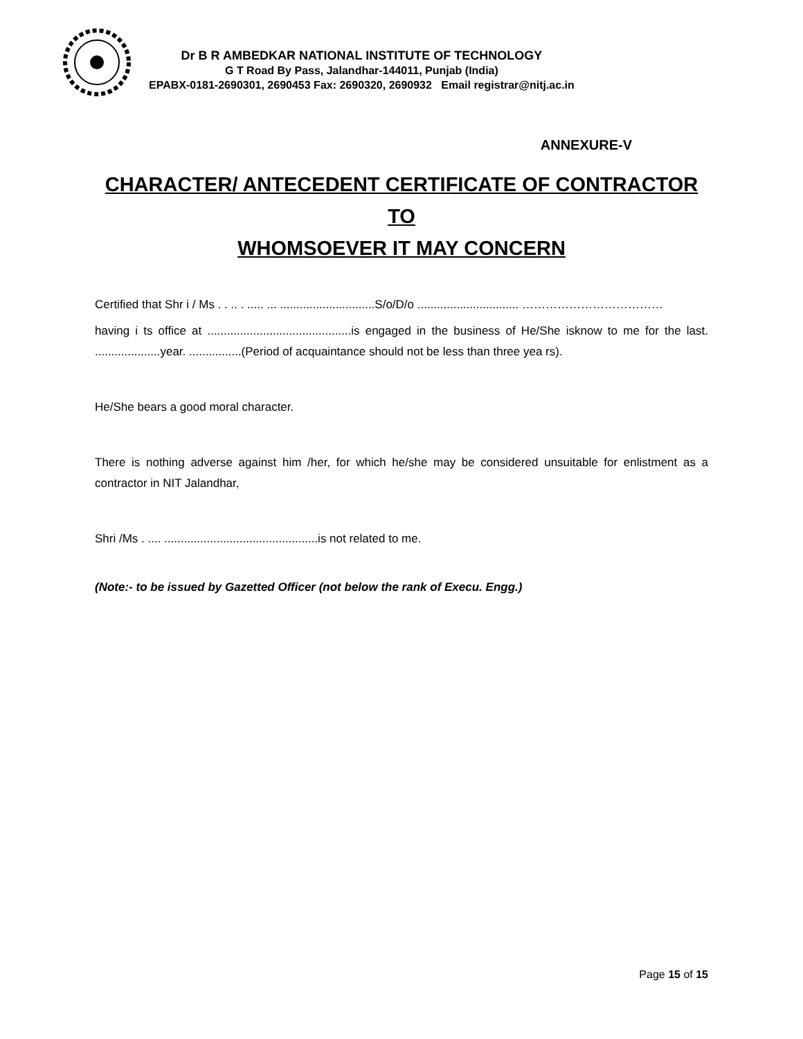Dr B R AMBEDKAR NATIONAL INSTITUTE OF TECHNOLOGY
G T Road By Pass, Jalandhar-144011, Punjab (India)
EPABX-0181-2690301, 2690453 Fax: 2690320, 2690932 Email registrar@nitj.ac.in
ANNEXURE-V
CHARACTER/ ANTECEDENT CERTIFICATE OF CONTRACTOR TO
WHOMSOEVER IT MAY CONCERN
Certified that Shr i / Ms . . .. . ..... ... .............................S/o/D/o ............................... ………………………………
having i ts office at ............................................is engaged in the business of He/She isknow to me for the last. ....................year. ................(Period of acquaintance should not be less than three yea rs).
He/She bears a good moral character.
There is nothing adverse against him /her, for which he/she may be considered unsuitable for enlistment as a contractor in NIT Jalandhar,
Shri /Ms . .... ...............................................is not related to me.
(Note:- to be issued by Gazetted Officer (not below the rank of Execu. Engg.)
Page 15 of 15